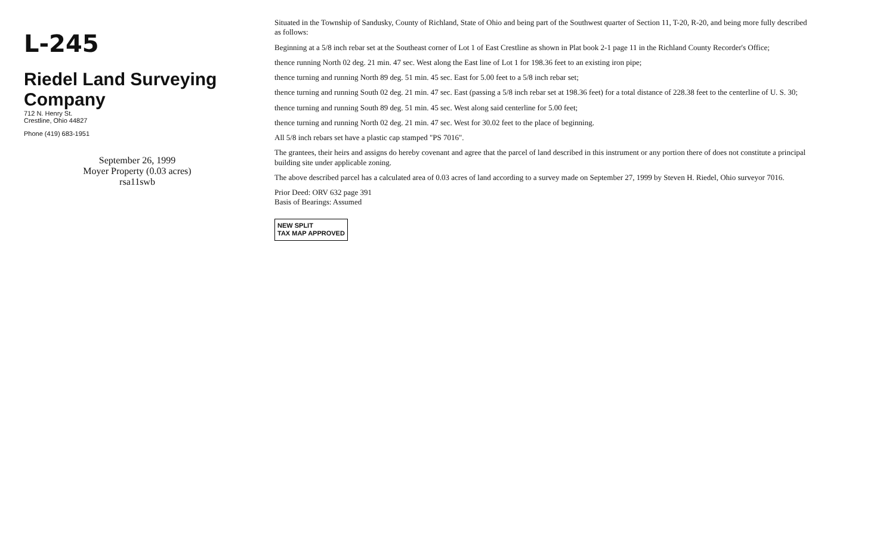L-245
Riedel Land Surveying Company
712 N. Henry St.
Crestline, Ohio 44827
Phone (419) 683-1951
September 26, 1999
Moyer Property (0.03 acres)
rsa11swb
Situated in the Township of Sandusky, County of Richland, State of Ohio and being part of the Southwest quarter of Section 11, T-20, R-20, and being more fully described as follows:
Beginning at a 5/8 inch rebar set at the Southeast corner of Lot 1 of East Crestline as shown in Plat book 2-1 page 11 in the Richland County Recorder's Office;
thence running North 02 deg. 21 min. 47 sec. West along the East line of Lot 1 for 198.36 feet to an existing iron pipe;
thence turning and running North 89 deg. 51 min. 45 sec. East for 5.00 feet to a 5/8 inch rebar set;
thence turning and running South 02 deg. 21 min. 47 sec. East (passing a 5/8 inch rebar set at 198.36 feet) for a total distance of 228.38 feet to the centerline of U. S. 30;
thence turning and running South 89 deg. 51 min. 45 sec. West along said centerline for 5.00 feet;
thence turning and running North 02 deg. 21 min. 47 sec. West for 30.02 feet to the place of beginning.
All 5/8 inch rebars set have a plastic cap stamped "PS 7016".
The grantees, their heirs and assigns do hereby covenant and agree that the parcel of land described in this instrument or any portion there of does not constitute a principal building site under applicable zoning.
The above described parcel has a calculated area of 0.03 acres of land according to a survey made on September 27, 1999 by Steven H. Riedel, Ohio surveyor 7016.
Prior Deed: ORV 632 page 391
Basis of Bearings: Assumed
NEW SPLIT
TAX MAP APPROVED